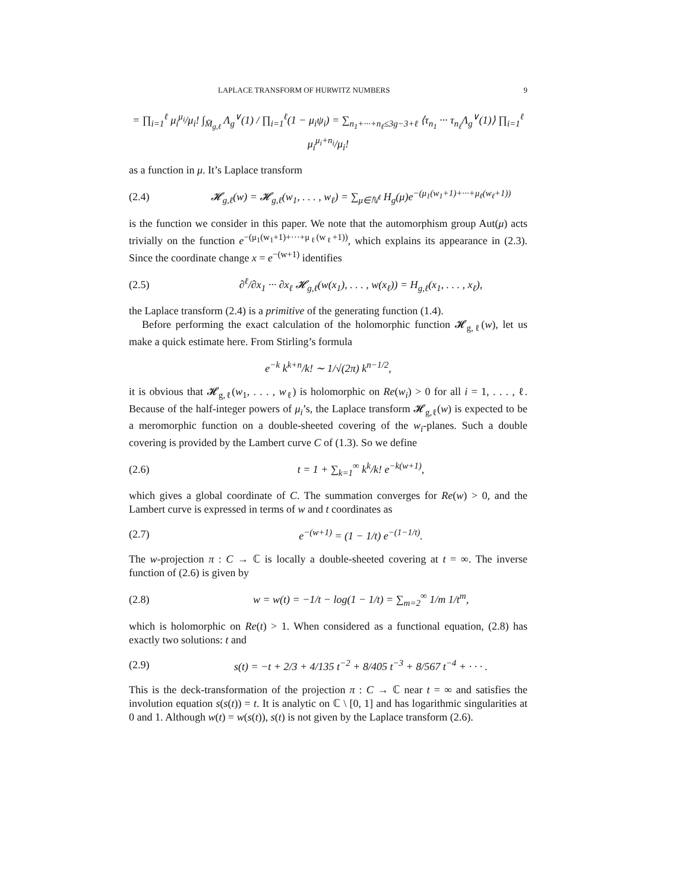LAPLACE TRANSFORM OF HURWITZ NUMBERS 9
= ∏<sub>i=1</sub><sup>ℓ</sup> μ<sub>i</sub><sup>μ<sub>i</sub></sup>/μ<sub>i</sub>! ∫<sub>M̄<sub>g,ℓ</sub></sub> Λ<sub>g</sub><sup>∨</sup>(1) / ∏<sub>i=1</sub><sup>ℓ</sup>(1 − μ<sub>i</sub>ψ<sub>i</sub>) = ∑<sub>n<sub>1</sub>+···+n<sub>ℓ</sub>≤3g−3+ℓ</sub> ⟨τ<sub>n<sub>1</sub></sub> ··· τ<sub>n<sub>ℓ</sub></sub>Λ<sub>g</sub><sup>∨</sup>(1)⟩ ∏<sub>i=1</sub><sup>ℓ</sup> μ<sub>i</sub><sup>μ<sub>i</sub>+n<sub>i</sub></sup>/μ<sub>i</sub>!
as a function in μ. It’s Laplace transform
(2.4) 𝓗<sub>g,ℓ</sub>(w) = 𝓗<sub>g,ℓ</sub>(w<sub>1</sub>, . . . , w<sub>ℓ</sub>) = ∑<sub>μ∈ℕ<sup>ℓ</sup></sub> H<sub>g</sub>(μ)e<sup>−(μ<sub>1</sub>(w<sub>1</sub>+1)+···+μ<sub>ℓ</sub>(w<sub>ℓ</sub>+1))</sup>
is the function we consider in this paper. We note that the automorphism group Aut(μ) acts trivially on the function e<sup>−(μ<sub>1</sub>(w<sub>1</sub>+1)+···+μ<sub>ℓ</sub>(w<sub>ℓ</sub>+1))</sup>, which explains its appearance in (2.3). Since the coordinate change x = e<sup>−(w+1)</sup> identifies
(2.5) ∂<sup>ℓ</sup>/∂x<sub>1</sub> ··· ∂x<sub>ℓ</sub> 𝓗<sub>g,ℓ</sub>(w(x<sub>1</sub>), . . . , w(x<sub>ℓ</sub>)) = H<sub>g,ℓ</sub>(x<sub>1</sub>, . . . , x<sub>ℓ</sub>),
the Laplace transform (2.4) is a primitive of the generating function (1.4).
Before performing the exact calculation of the holomorphic function 𝓗<sub>g,ℓ</sub>(w), let us make a quick estimate here. From Stirling’s formula
e<sup>−k</sup> k<sup>k+n</sup>/k! ∼ 1/√(2π) k<sup>n−1/2</sup>,
it is obvious that 𝓗<sub>g,ℓ</sub>(w<sub>1</sub>, . . . , w<sub>ℓ</sub>) is holomorphic on Re(w<sub>i</sub>) > 0 for all i = 1, . . . , ℓ. Because of the half-integer powers of μ<sub>i</sub>’s, the Laplace transform 𝓗<sub>g,ℓ</sub>(w) is expected to be a meromorphic function on a double-sheeted covering of the w<sub>i</sub>-planes. Such a double covering is provided by the Lambert curve C of (1.3). So we define
(2.6) t = 1 + ∑<sub>k=1</sub><sup>∞</sup> k<sup>k</sup>/k! e<sup>−k(w+1)</sup>,
which gives a global coordinate of C. The summation converges for Re(w) > 0, and the Lambert curve is expressed in terms of w and t coordinates as
(2.7) e<sup>−(w+1)</sup> = (1 − 1/t) e<sup>−(1−1/t)</sup>.
The w-projection π : C → ℂ is locally a double-sheeted covering at t = ∞. The inverse function of (2.6) is given by
(2.8) w = w(t) = −1/t − log(1 − 1/t) = ∑<sub>m=2</sub><sup>∞</sup> 1/m 1/t<sup>m</sup>,
which is holomorphic on Re(t) > 1. When considered as a functional equation, (2.8) has exactly two solutions: t and
(2.9) s(t) = −t + 2/3 + 4/135 t<sup>−2</sup> + 8/405 t<sup>−3</sup> + 8/567 t<sup>−4</sup> + · · · .
This is the deck-transformation of the projection π : C → ℂ near t = ∞ and satisfies the involution equation s(s(t)) = t. It is analytic on ℂ \ [0, 1] and has logarithmic singularities at 0 and 1. Although w(t) = w(s(t)), s(t) is not given by the Laplace transform (2.6).